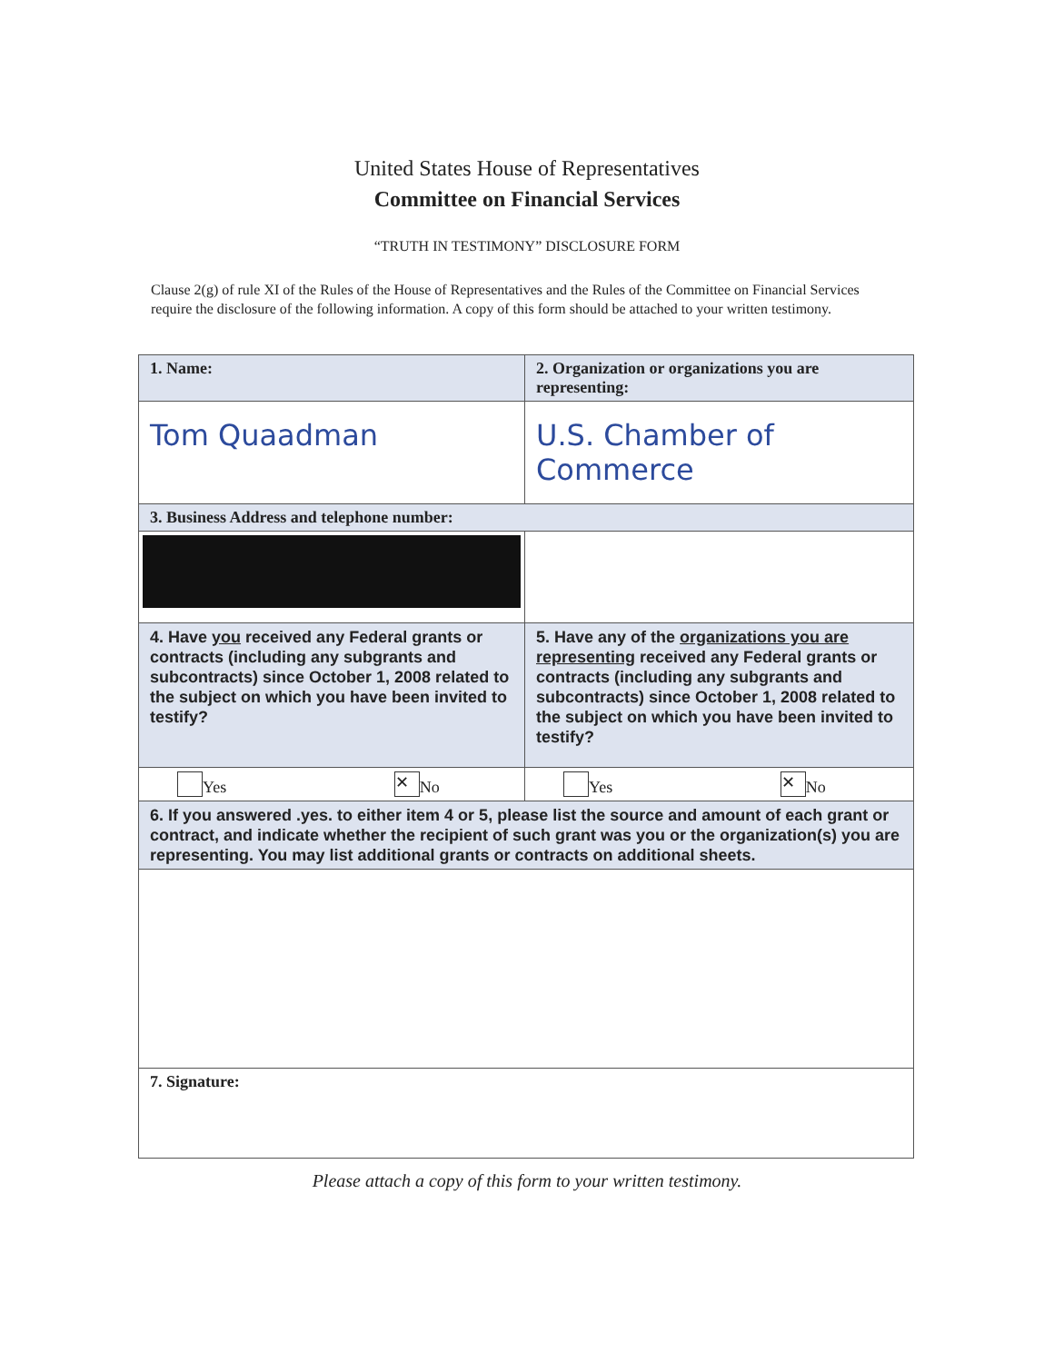United States House of Representatives
Committee on Financial Services
“TRUTH IN TESTIMONY” DISCLOSURE FORM
Clause 2(g) of rule XI of the Rules of the House of Representatives and the Rules of the Committee on Financial Services require the disclosure of the following information. A copy of this form should be attached to your written testimony.
| 1. Name: | 2. Organization or organizations you are representing: |
| Tom Quaadman | U.S. Chamber of Commerce |
| 3. Business Address and telephone number: | |
| 4. Have you received any Federal grants or contracts (including any subgrants and subcontracts) since October 1, 2008 related to the subject on which you have been invited to testify? | 5. Have any of the organizations you are representing received any Federal grants or contracts (including any subgrants and subcontracts) since October 1, 2008 related to the subject on which you have been invited to testify? |
| Yes ✕ No | Yes ✕ No |
| 6. If you answered .yes. to either item 4 or 5, please list the source and amount of each grant or contract, and indicate whether the recipient of such grant was you or the organization(s) you are representing. You may list additional grants or contracts on additional sheets. | |
| 7. Signature: | |
Please attach a copy of this form to your written testimony.